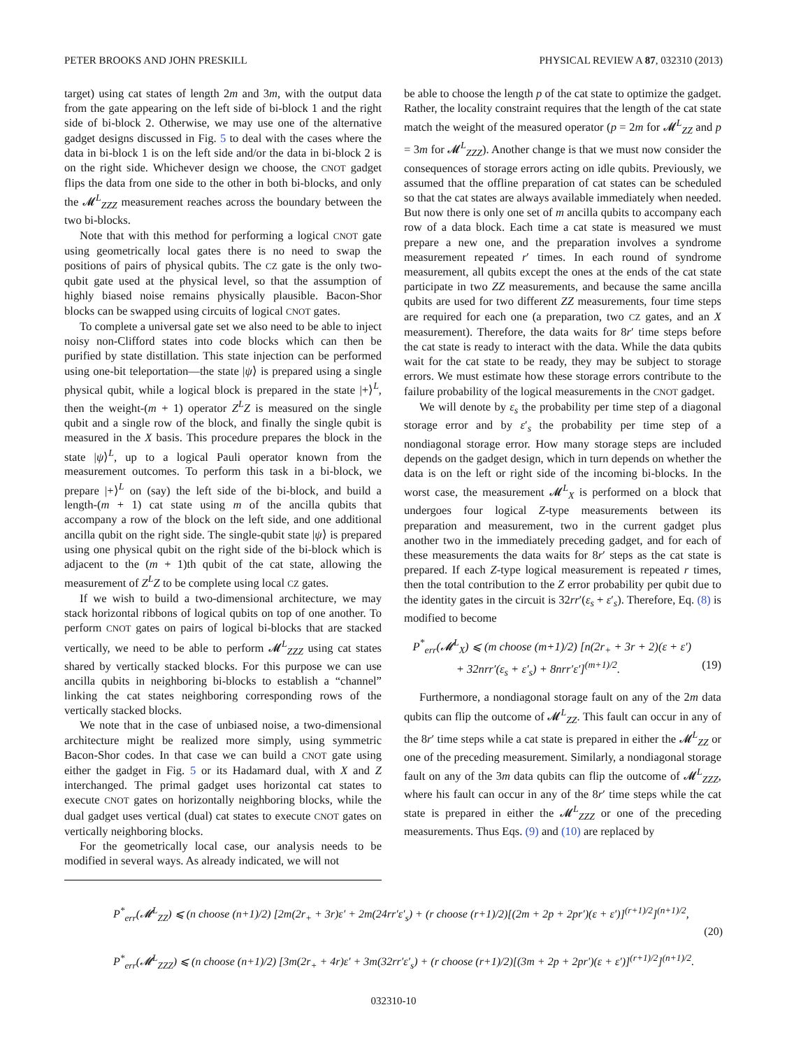PETER BROOKS AND JOHN PRESKILL PHYSICAL REVIEW A 87, 032310 (2013)
target) using cat states of length 2m and 3m, with the output data from the gate appearing on the left side of bi-block 1 and the right side of bi-block 2. Otherwise, we may use one of the alternative gadget designs discussed in Fig. 5 to deal with the cases where the data in bi-block 1 is on the left side and/or the data in bi-block 2 is on the right side. Whichever design we choose, the CNOT gadget flips the data from one side to the other in both bi-blocks, and only the 𝓜<sup>L</sup><sub>ZZZ</sub> measurement reaches across the boundary between the two bi-blocks.
Note that with this method for performing a logical CNOT gate using geometrically local gates there is no need to swap the positions of pairs of physical qubits. The CZ gate is the only two-qubit gate used at the physical level, so that the assumption of highly biased noise remains physically plausible. Bacon-Shor blocks can be swapped using circuits of logical CNOT gates.
To complete a universal gate set we also need to be able to inject noisy non-Clifford states into code blocks which can then be purified by state distillation. This state injection can be performed using one-bit teleportation—the state |ψ⟩ is prepared using a single physical qubit, while a logical block is prepared in the state |+⟩<sup>L</sup>, then the weight-(m + 1) operator Z<sup>L</sup>Z is measured on the single qubit and a single row of the block, and finally the single qubit is measured in the X basis. This procedure prepares the block in the state |ψ⟩<sup>L</sup>, up to a logical Pauli operator known from the measurement outcomes. To perform this task in a bi-block, we prepare |+⟩<sup>L</sup> on (say) the left side of the bi-block, and build a length-(m + 1) cat state using m of the ancilla qubits that accompany a row of the block on the left side, and one additional ancilla qubit on the right side. The single-qubit state |ψ⟩ is prepared using one physical qubit on the right side of the bi-block which is adjacent to the (m + 1)th qubit of the cat state, allowing the measurement of Z<sup>L</sup>Z to be complete using local CZ gates.
If we wish to build a two-dimensional architecture, we may stack horizontal ribbons of logical qubits on top of one another. To perform CNOT gates on pairs of logical bi-blocks that are stacked vertically, we need to be able to perform 𝓜<sup>L</sup><sub>ZZZ</sub> using cat states shared by vertically stacked blocks. For this purpose we can use ancilla qubits in neighboring bi-blocks to establish a “channel” linking the cat states neighboring corresponding rows of the vertically stacked blocks.
We note that in the case of unbiased noise, a two-dimensional architecture might be realized more simply, using symmetric Bacon-Shor codes. In that case we can build a CNOT gate using either the gadget in Fig. 5 or its Hadamard dual, with X and Z interchanged. The primal gadget uses horizontal cat states to execute CNOT gates on horizontally neighboring blocks, while the dual gadget uses vertical (dual) cat states to execute CNOT gates on vertically neighboring blocks.
For the geometrically local case, our analysis needs to be modified in several ways. As already indicated, we will not
be able to choose the length p of the cat state to optimize the gadget. Rather, the locality constraint requires that the length of the cat state match the weight of the measured operator (p = 2m for 𝓜<sup>L</sup><sub>ZZ</sub> and p = 3m for 𝓜<sup>L</sup><sub>ZZZ</sub>). Another change is that we must now consider the consequences of storage errors acting on idle qubits. Previously, we assumed that the offline preparation of cat states can be scheduled so that the cat states are always available immediately when needed. But now there is only one set of m ancilla qubits to accompany each row of a data block. Each time a cat state is measured we must prepare a new one, and the preparation involves a syndrome measurement repeated r′ times. In each round of syndrome measurement, all qubits except the ones at the ends of the cat state participate in two ZZ measurements, and because the same ancilla qubits are used for two different ZZ measurements, four time steps are required for each one (a preparation, two CZ gates, and an X measurement). Therefore, the data waits for 8r′ time steps before the cat state is ready to interact with the data. While the data qubits wait for the cat state to be ready, they may be subject to storage errors. We must estimate how these storage errors contribute to the failure probability of the logical measurements in the CNOT gadget.
We will denote by ε<sub>s</sub> the probability per time step of a diagonal storage error and by ε′<sub>s</sub> the probability per time step of a nondiagonal storage error. How many storage steps are included depends on the gadget design, which in turn depends on whether the data is on the left or right side of the incoming bi-blocks. In the worst case, the measurement 𝓜<sup>L</sup><sub>X</sub> is performed on a block that undergoes four logical Z-type measurements between its preparation and measurement, two in the current gadget plus another two in the immediately preceding gadget, and for each of these measurements the data waits for 8r′ steps as the cat state is prepared. If each Z-type logical measurement is repeated r times, then the total contribution to the Z error probability per qubit due to the identity gates in the circuit is 32rr′(ε<sub>s</sub> + ε′<sub>s</sub>). Therefore, Eq. (8) is modified to become
P<sup>*</sup><sub>err</sub>(𝓜<sup>L</sup><sub>X</sub>) ⩽ (m choose (m+1)/2) [n(2r<sub>+</sub> + 3r + 2)(ε + ε′)
+ 32nrr′(ε<sub>s</sub> + ε′<sub>s</sub>) + 8nrr′ε′]<sup>(m+1)/2</sup>. (19)
Furthermore, a nondiagonal storage fault on any of the 2m data qubits can flip the outcome of 𝓜<sup>L</sup><sub>ZZ</sub>. This fault can occur in any of the 8r′ time steps while a cat state is prepared in either the 𝓜<sup>L</sup><sub>ZZ</sub> or one of the preceding measurement. Similarly, a nondiagonal storage fault on any of the 3m data qubits can flip the outcome of 𝓜<sup>L</sup><sub>ZZZ</sub>, where his fault can occur in any of the 8r′ time steps while the cat state is prepared in either the 𝓜<sup>L</sup><sub>ZZZ</sub> or one of the preceding measurements. Thus Eqs. (9) and (10) are replaced by
P<sup>*</sup><sub>err</sub>(𝓜<sup>L</sup><sub>ZZ</sub>) ⩽ (n choose (n+1)/2) [2m(2r<sub>+</sub> + 3r)ε′ + 2m(24rr′ε′<sub>s</sub>) + (r choose (r+1)/2)[(2m + 2p + 2pr′)(ε + ε′)]<sup>(r+1)/2</sup>]<sup>(n+1)/2</sup>,
P<sup>*</sup><sub>err</sub>(𝓜<sup>L</sup><sub>ZZZ</sub>) ⩽ (n choose (n+1)/2) [3m(2r<sub>+</sub> + 4r)ε′ + 3m(32rr′ε′<sub>s</sub>) + (r choose (r+1)/2)[(3m + 2p + 2pr′)(ε + ε′)]<sup>(r+1)/2</sup>]<sup>(n+1)/2</sup>.
(20)
032310-10